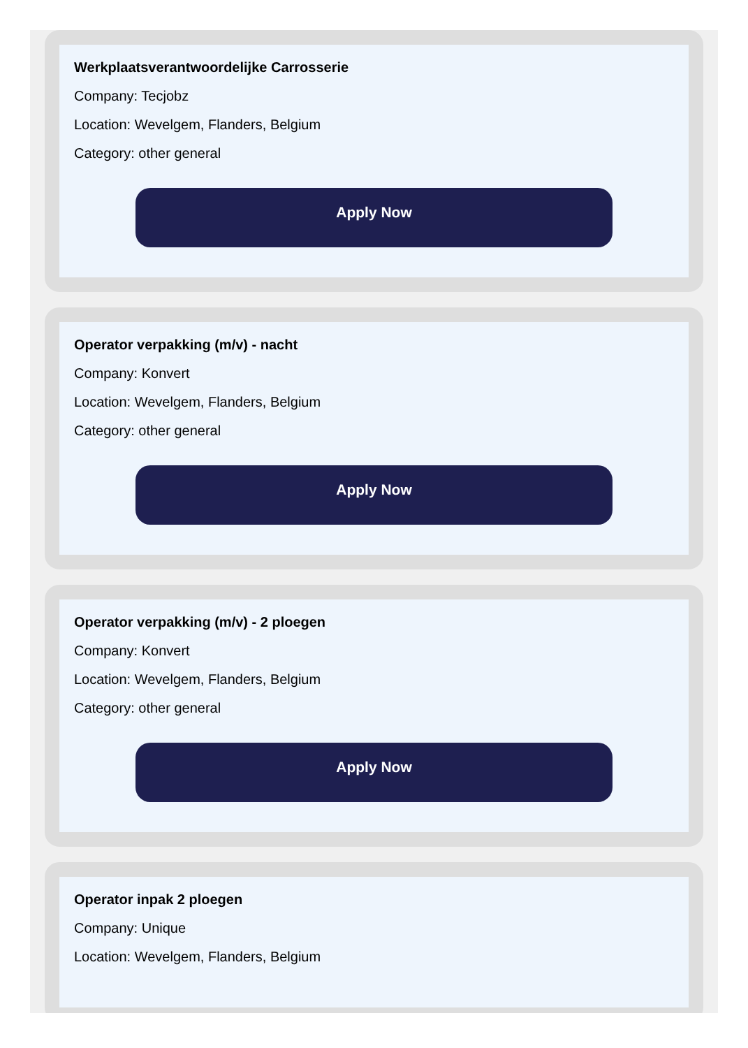Werkplaatsverantwoordelijke Carrosserie
Company: Tecjobz
Location: Wevelgem, Flanders, Belgium
Category: other general
Apply Now
Operator verpakking (m/v) - nacht
Company: Konvert
Location: Wevelgem, Flanders, Belgium
Category: other general
Apply Now
Operator verpakking (m/v) - 2 ploegen
Company: Konvert
Location: Wevelgem, Flanders, Belgium
Category: other general
Apply Now
Operator inpak 2 ploegen
Company: Unique
Location: Wevelgem, Flanders, Belgium